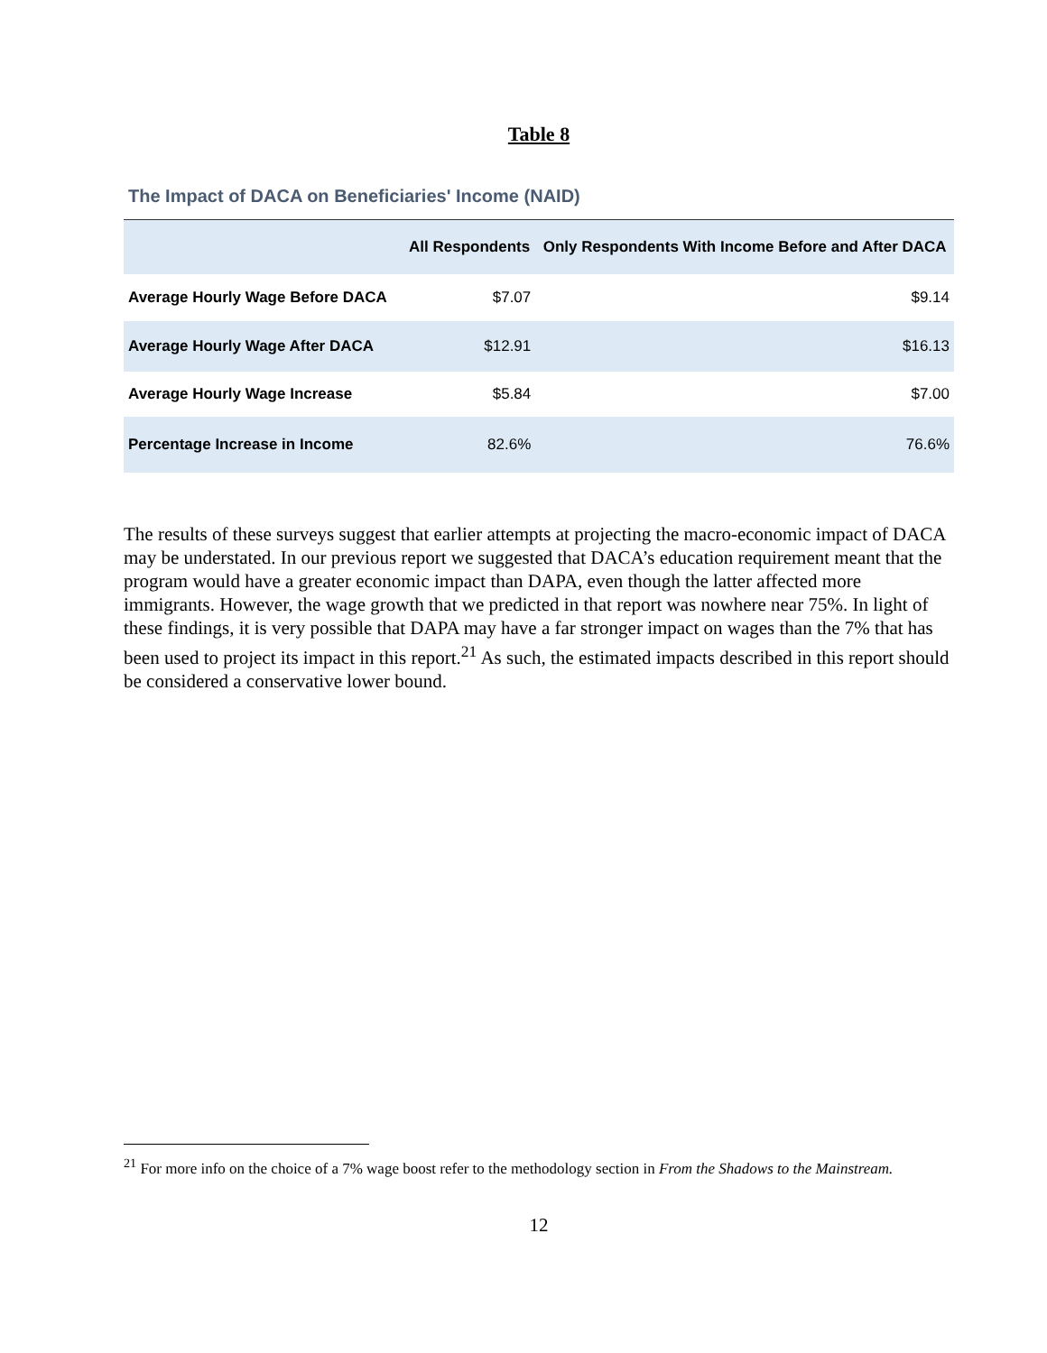Table 8
The Impact of DACA on Beneficiaries' Income (NAID)
| | All Respondents | Only Respondents With Income Before and After DACA |
| --- | --- | --- |
| Average Hourly Wage Before DACA | $7.07 | $9.14 |
| Average Hourly Wage After DACA | $12.91 | $16.13 |
| Average Hourly Wage Increase | $5.84 | $7.00 |
| Percentage Increase in Income | 82.6% | 76.6% |
The results of these surveys suggest that earlier attempts at projecting the macro-economic impact of DACA may be understated. In our previous report we suggested that DACA’s education requirement meant that the program would have a greater economic impact than DAPA, even though the latter affected more immigrants. However, the wage growth that we predicted in that report was nowhere near 75%. In light of these findings, it is very possible that DAPA may have a far stronger impact on wages than the 7% that has been used to project its impact in this report.<sup>21</sup> As such, the estimated impacts described in this report should be considered a conservative lower bound.
<sup>21</sup> For more info on the choice of a 7% wage boost refer to the methodology section in From the Shadows to the Mainstream.
12